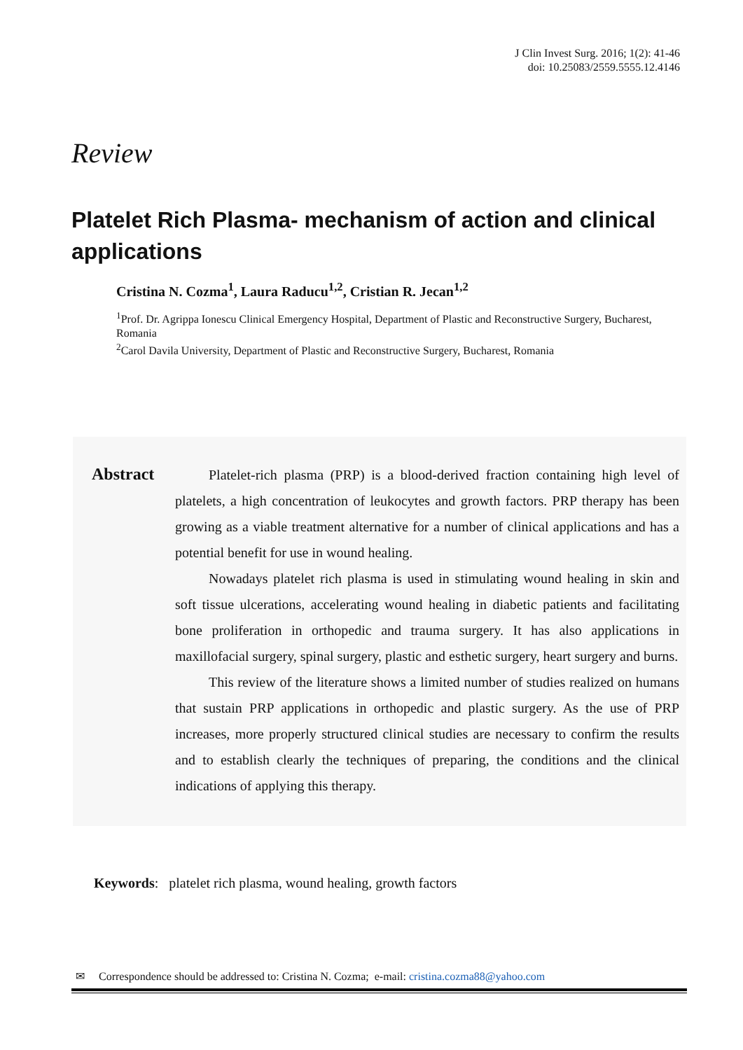J Clin Invest Surg. 2016; 1(2): 41-46
doi: 10.25083/2559.5555.12.4146
Review
Platelet Rich Plasma- mechanism of action and clinical applications
Cristina N. Cozma<sup>1</sup>, Laura Raducu<sup>1,2</sup>, Cristian R. Jecan<sup>1,2</sup>
<sup>1</sup> Prof. Dr. Agrippa Ionescu Clinical Emergency Hospital, Department of Plastic and Reconstructive Surgery, Bucharest, Romania
<sup>2</sup> Carol Davila University, Department of Plastic and Reconstructive Surgery, Bucharest, Romania
Abstract
Platelet-rich plasma (PRP) is a blood-derived fraction containing high level of platelets, a high concentration of leukocytes and growth factors. PRP therapy has been growing as a viable treatment alternative for a number of clinical applications and has a potential benefit for use in wound healing.
Nowadays platelet rich plasma is used in stimulating wound healing in skin and soft tissue ulcerations, accelerating wound healing in diabetic patients and facilitating bone proliferation in orthopedic and trauma surgery. It has also applications in maxillofacial surgery, spinal surgery, plastic and esthetic surgery, heart surgery and burns.
This review of the literature shows a limited number of studies realized on humans that sustain PRP applications in orthopedic and plastic surgery. As the use of PRP increases, more properly structured clinical studies are necessary to confirm the results and to establish clearly the techniques of preparing, the conditions and the clinical indications of applying this therapy.
Keywords: platelet rich plasma, wound healing, growth factors
✉ Correspondence should be addressed to: Cristina N. Cozma; e-mail: cristina.cozma88@yahoo.com